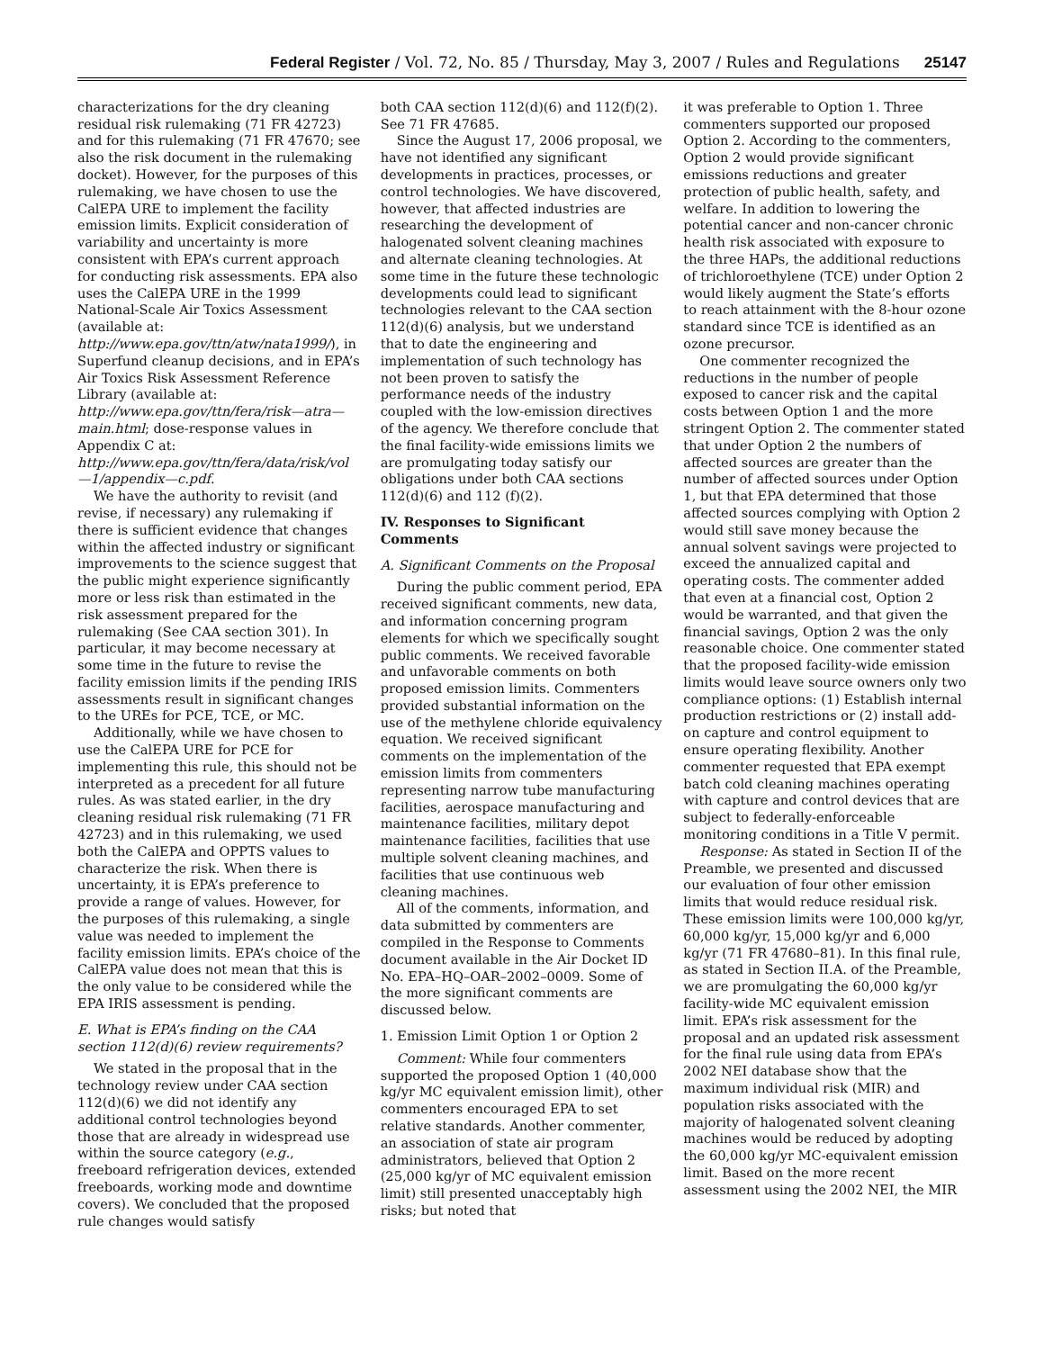Federal Register / Vol. 72, No. 85 / Thursday, May 3, 2007 / Rules and Regulations 25147
characterizations for the dry cleaning residual risk rulemaking (71 FR 42723) and for this rulemaking (71 FR 47670; see also the risk document in the rulemaking docket). However, for the purposes of this rulemaking, we have chosen to use the CalEPA URE to implement the facility emission limits. Explicit consideration of variability and uncertainty is more consistent with EPA’s current approach for conducting risk assessments. EPA also uses the CalEPA URE in the 1999 National-Scale Air Toxics Assessment (available at: http://www.epa.gov/ttn/atw/nata1999/), in Superfund cleanup decisions, and in EPA’s Air Toxics Risk Assessment Reference Library (available at: http://www.epa.gov/ttn/fera/risk—atra—main.html; dose-response values in Appendix C at: http://www.epa.gov/ttn/fera/data/risk/vol—1/appendix—c.pdf.
We have the authority to revisit (and revise, if necessary) any rulemaking if there is sufficient evidence that changes within the affected industry or significant improvements to the science suggest that the public might experience significantly more or less risk than estimated in the risk assessment prepared for the rulemaking (See CAA section 301). In particular, it may become necessary at some time in the future to revise the facility emission limits if the pending IRIS assessments result in significant changes to the UREs for PCE, TCE, or MC.
Additionally, while we have chosen to use the CalEPA URE for PCE for implementing this rule, this should not be interpreted as a precedent for all future rules. As was stated earlier, in the dry cleaning residual risk rulemaking (71 FR 42723) and in this rulemaking, we used both the CalEPA and OPPTS values to characterize the risk. When there is uncertainty, it is EPA’s preference to provide a range of values. However, for the purposes of this rulemaking, a single value was needed to implement the facility emission limits. EPA’s choice of the CalEPA value does not mean that this is the only value to be considered while the EPA IRIS assessment is pending.
E. What is EPA’s finding on the CAA section 112(d)(6) review requirements?
We stated in the proposal that in the technology review under CAA section 112(d)(6) we did not identify any additional control technologies beyond those that are already in widespread use within the source category (e.g., freeboard refrigeration devices, extended freeboards, working mode and downtime covers). We concluded that the proposed rule changes would satisfy
both CAA section 112(d)(6) and 112(f)(2). See 71 FR 47685.
Since the August 17, 2006 proposal, we have not identified any significant developments in practices, processes, or control technologies. We have discovered, however, that affected industries are researching the development of halogenated solvent cleaning machines and alternate cleaning technologies. At some time in the future these technologic developments could lead to significant technologies relevant to the CAA section 112(d)(6) analysis, but we understand that to date the engineering and implementation of such technology has not been proven to satisfy the performance needs of the industry coupled with the low-emission directives of the agency. We therefore conclude that the final facility-wide emissions limits we are promulgating today satisfy our obligations under both CAA sections 112(d)(6) and 112 (f)(2).
IV. Responses to Significant Comments
A. Significant Comments on the Proposal
During the public comment period, EPA received significant comments, new data, and information concerning program elements for which we specifically sought public comments. We received favorable and unfavorable comments on both proposed emission limits. Commenters provided substantial information on the use of the methylene chloride equivalency equation. We received significant comments on the implementation of the emission limits from commenters representing narrow tube manufacturing facilities, aerospace manufacturing and maintenance facilities, military depot maintenance facilities, facilities that use multiple solvent cleaning machines, and facilities that use continuous web cleaning machines.
All of the comments, information, and data submitted by commenters are compiled in the Response to Comments document available in the Air Docket ID No. EPA–HQ–OAR–2002–0009. Some of the more significant comments are discussed below.
1. Emission Limit Option 1 or Option 2
Comment: While four commenters supported the proposed Option 1 (40,000 kg/yr MC equivalent emission limit), other commenters encouraged EPA to set relative standards. Another commenter, an association of state air program administrators, believed that Option 2 (25,000 kg/yr of MC equivalent emission limit) still presented unacceptably high risks; but noted that
it was preferable to Option 1. Three commenters supported our proposed Option 2. According to the commenters, Option 2 would provide significant emissions reductions and greater protection of public health, safety, and welfare. In addition to lowering the potential cancer and non-cancer chronic health risk associated with exposure to the three HAPs, the additional reductions of trichloroethylene (TCE) under Option 2 would likely augment the State’s efforts to reach attainment with the 8-hour ozone standard since TCE is identified as an ozone precursor.
One commenter recognized the reductions in the number of people exposed to cancer risk and the capital costs between Option 1 and the more stringent Option 2. The commenter stated that under Option 2 the numbers of affected sources are greater than the number of affected sources under Option 1, but that EPA determined that those affected sources complying with Option 2 would still save money because the annual solvent savings were projected to exceed the annualized capital and operating costs. The commenter added that even at a financial cost, Option 2 would be warranted, and that given the financial savings, Option 2 was the only reasonable choice. One commenter stated that the proposed facility-wide emission limits would leave source owners only two compliance options: (1) Establish internal production restrictions or (2) install add-on capture and control equipment to ensure operating flexibility. Another commenter requested that EPA exempt batch cold cleaning machines operating with capture and control devices that are subject to federally-enforceable monitoring conditions in a Title V permit.
Response: As stated in Section II of the Preamble, we presented and discussed our evaluation of four other emission limits that would reduce residual risk. These emission limits were 100,000 kg/yr, 60,000 kg/yr, 15,000 kg/yr and 6,000 kg/yr (71 FR 47680–81). In this final rule, as stated in Section II.A. of the Preamble, we are promulgating the 60,000 kg/yr facility-wide MC equivalent emission limit. EPA’s risk assessment for the proposal and an updated risk assessment for the final rule using data from EPA’s 2002 NEI database show that the maximum individual risk (MIR) and population risks associated with the majority of halogenated solvent cleaning machines would be reduced by adopting the 60,000 kg/yr MC-equivalent emission limit. Based on the more recent assessment using the 2002 NEI, the MIR